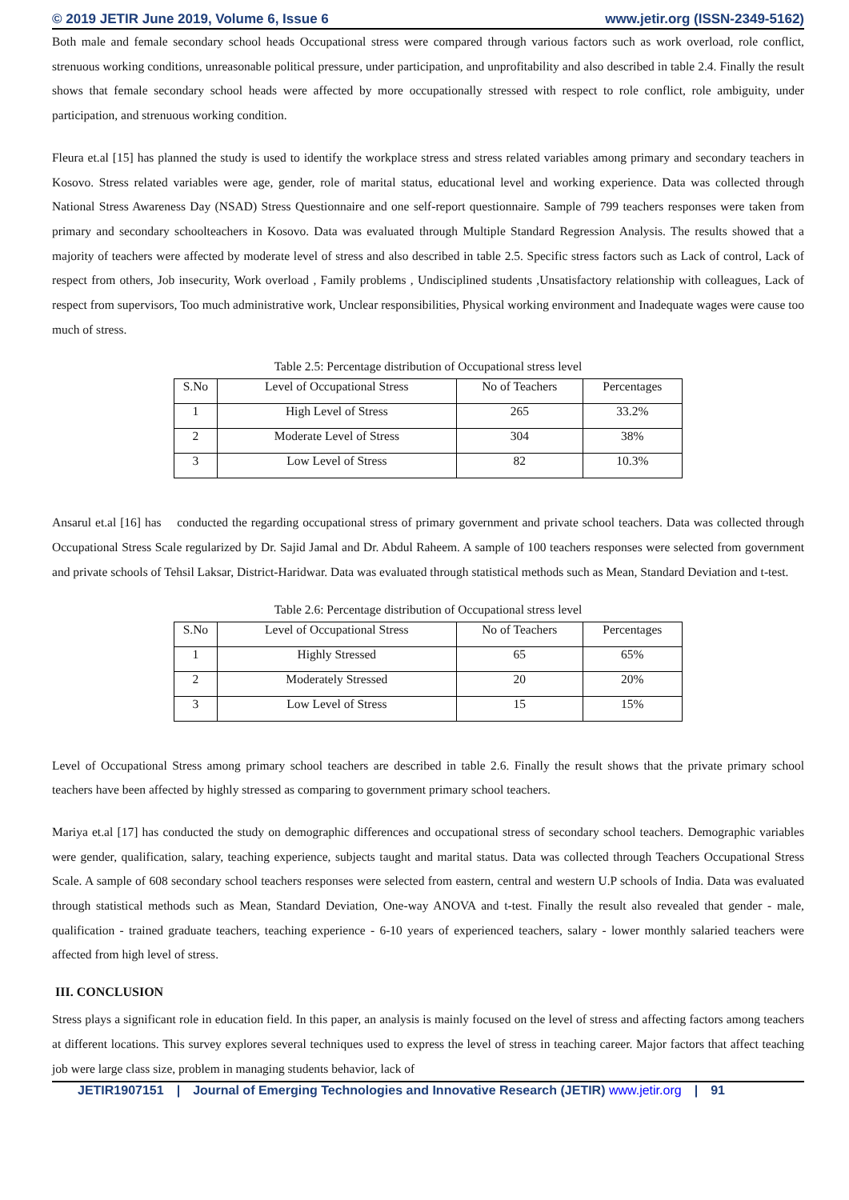© 2019 JETIR June 2019, Volume 6, Issue 6 www.jetir.org (ISSN-2349-5162)
Both male and female secondary school heads Occupational stress were compared through various factors such as work overload, role conflict, strenuous working conditions, unreasonable political pressure, under participation, and unprofitability and also described in table 2.4. Finally the result shows that female secondary school heads were affected by more occupationally stressed with respect to role conflict, role ambiguity, under participation, and strenuous working condition.
Fleura et.al [15] has planned the study is used to identify the workplace stress and stress related variables among primary and secondary teachers in Kosovo. Stress related variables were age, gender, role of marital status, educational level and working experience. Data was collected through National Stress Awareness Day (NSAD) Stress Questionnaire and one self-report questionnaire. Sample of 799 teachers responses were taken from primary and secondary schoolteachers in Kosovo. Data was evaluated through Multiple Standard Regression Analysis. The results showed that a majority of teachers were affected by moderate level of stress and also described in table 2.5. Specific stress factors such as Lack of control, Lack of respect from others, Job insecurity, Work overload , Family problems , Undisciplined students ,Unsatisfactory relationship with colleagues, Lack of respect from supervisors, Too much administrative work, Unclear responsibilities, Physical working environment and Inadequate wages were cause too much of stress.
Table 2.5: Percentage distribution of Occupational stress level
| S.No | Level of Occupational Stress | No of Teachers | Percentages |
| --- | --- | --- | --- |
| 1 | High Level of Stress | 265 | 33.2% |
| 2 | Moderate Level of Stress | 304 | 38% |
| 3 | Low Level of Stress | 82 | 10.3% |
Ansarul et.al [16] has conducted the regarding occupational stress of primary government and private school teachers. Data was collected through Occupational Stress Scale regularized by Dr. Sajid Jamal and Dr. Abdul Raheem. A sample of 100 teachers responses were selected from government and private schools of Tehsil Laksar, District-Haridwar. Data was evaluated through statistical methods such as Mean, Standard Deviation and t-test.
Table 2.6: Percentage distribution of Occupational stress level
| S.No | Level of Occupational Stress | No of Teachers | Percentages |
| --- | --- | --- | --- |
| 1 | Highly Stressed | 65 | 65% |
| 2 | Moderately Stressed | 20 | 20% |
| 3 | Low Level of Stress | 15 | 15% |
Level of Occupational Stress among primary school teachers are described in table 2.6. Finally the result shows that the private primary school teachers have been affected by highly stressed as comparing to government primary school teachers.
Mariya et.al [17] has conducted the study on demographic differences and occupational stress of secondary school teachers. Demographic variables were gender, qualification, salary, teaching experience, subjects taught and marital status. Data was collected through Teachers Occupational Stress Scale. A sample of 608 secondary school teachers responses were selected from eastern, central and western U.P schools of India. Data was evaluated through statistical methods such as Mean, Standard Deviation, One-way ANOVA and t-test. Finally the result also revealed that gender - male, qualification - trained graduate teachers, teaching experience - 6-10 years of experienced teachers, salary - lower monthly salaried teachers were affected from high level of stress.
III. CONCLUSION
Stress plays a significant role in education field. In this paper, an analysis is mainly focused on the level of stress and affecting factors among teachers at different locations. This survey explores several techniques used to express the level of stress in teaching career. Major factors that affect teaching job were large class size, problem in managing students behavior, lack of
JETIR1907151 | Journal of Emerging Technologies and Innovative Research (JETIR) www.jetir.org | 91